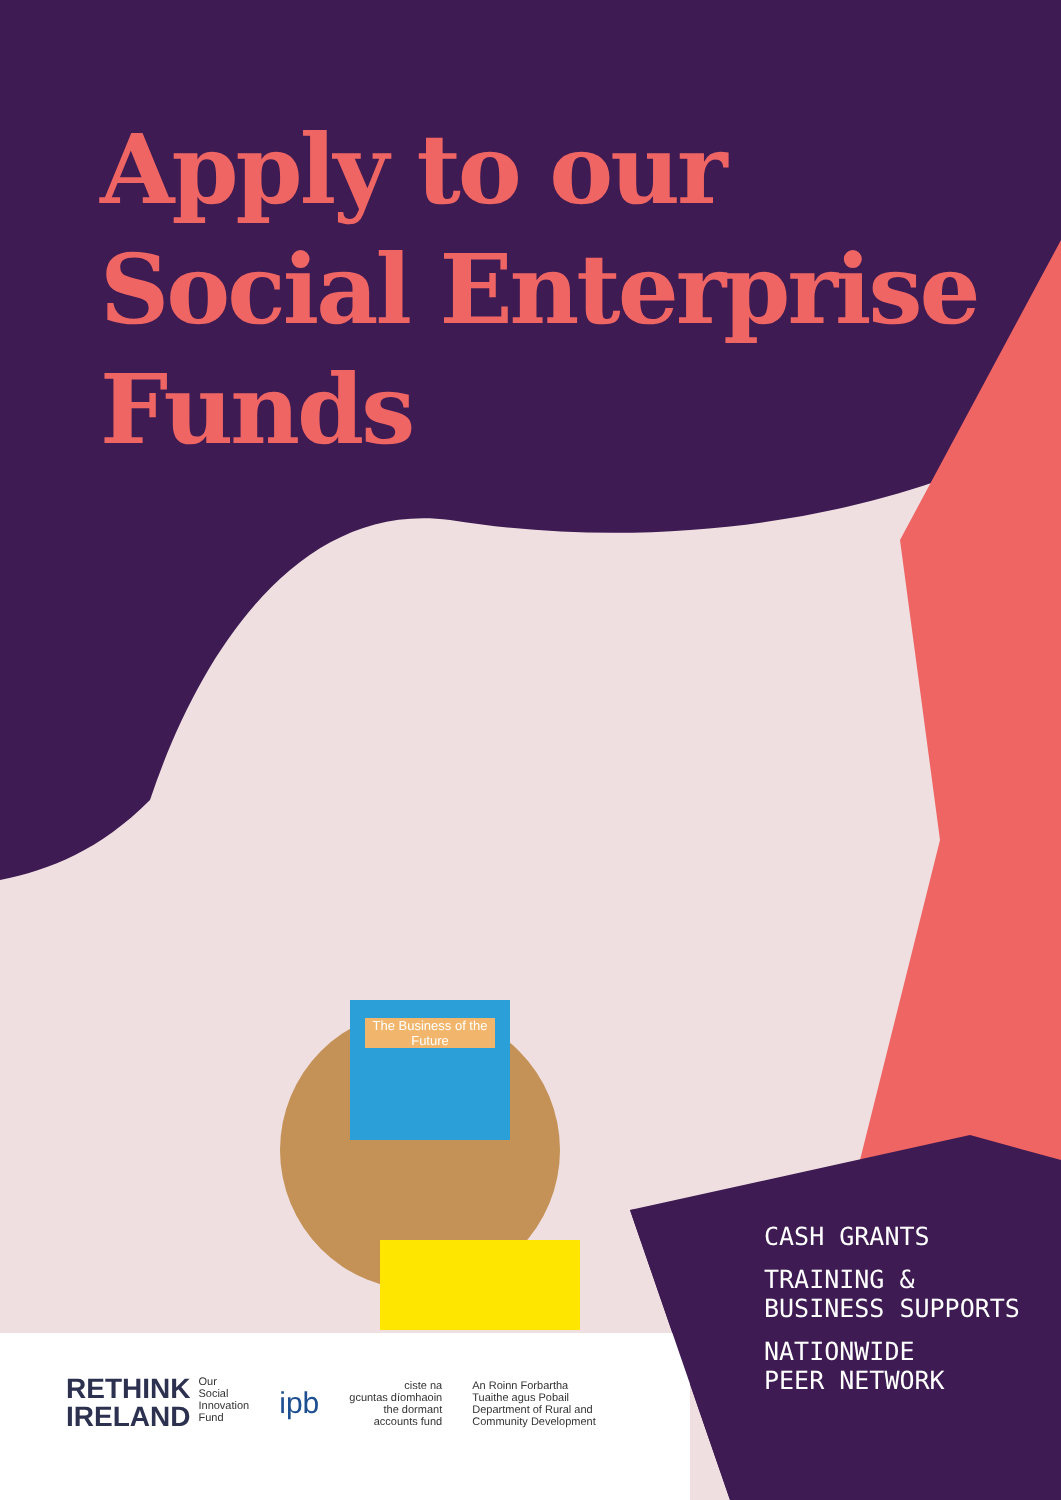Apply to our
Social Enterprise
Funds
The Business of the Future
CASH GRANTS
TRAINING &
BUSINESS SUPPORTS
NATIONWIDE
PEER NETWORK
RETHINK
IRELAND
Our
Social
Innovation
Fund
ipb
ciste na
gcuntas díomhaoin
the dormant
accounts fund
An Roinn Forbartha
Tuaithe agus Pobail
Department of Rural and
Community Development